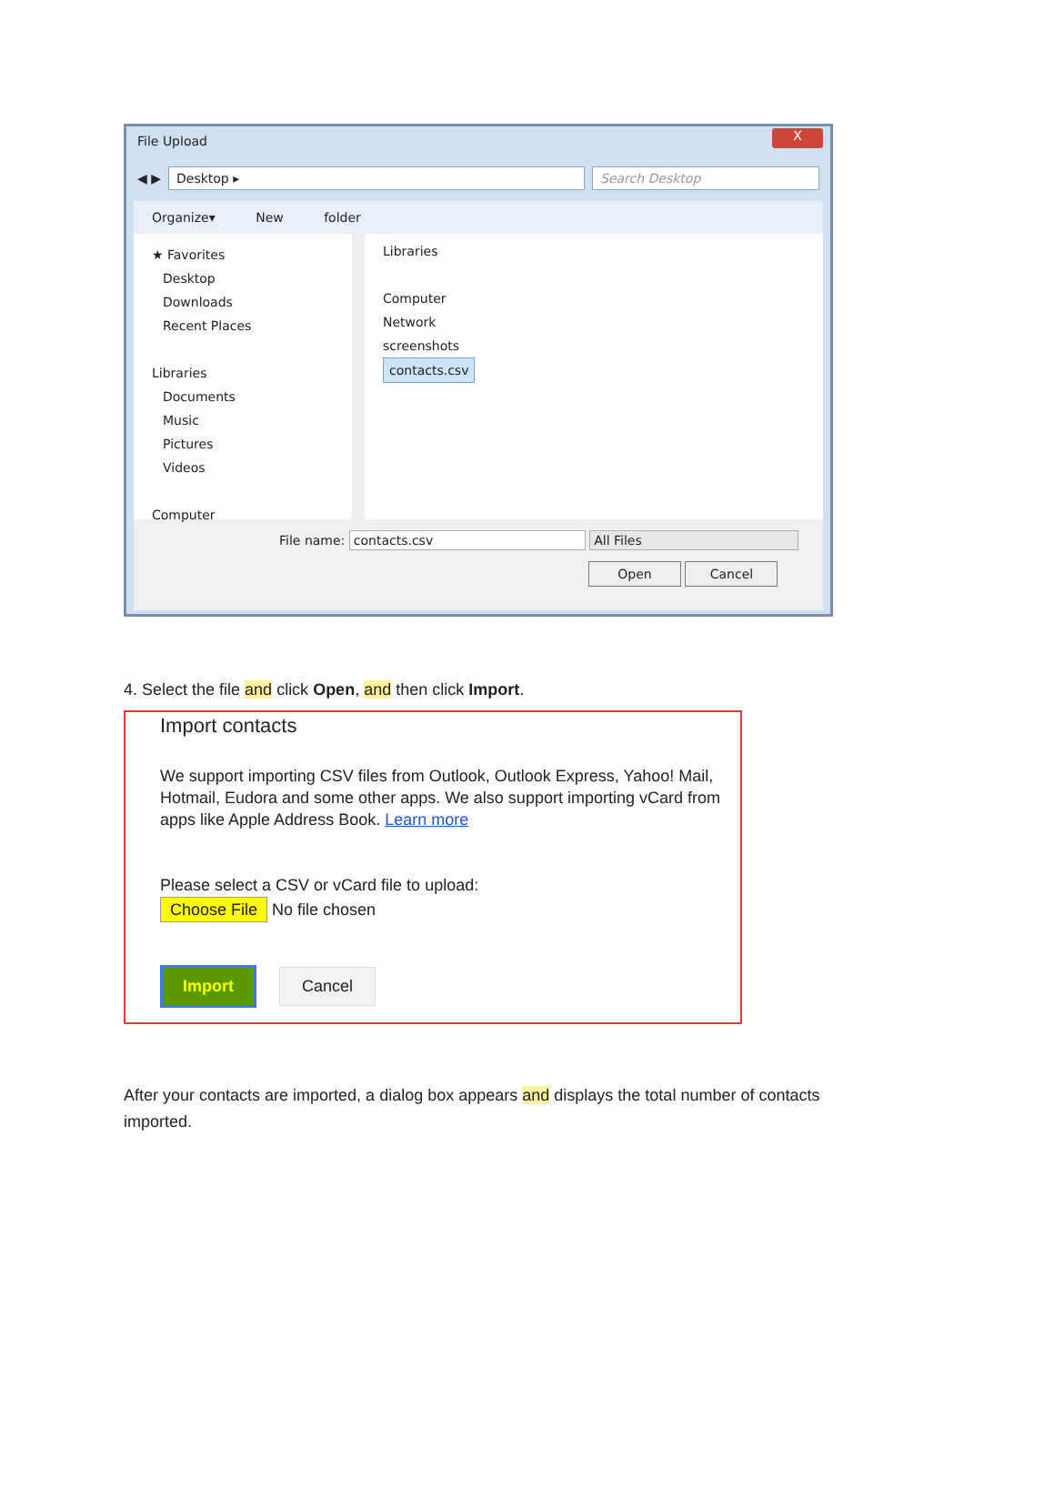File Upload
X
◀ ▶
Desktop ▸ Search Desktop
Organize▾ New folder
★ Favorites
Desktop
Downloads
Recent Places
Libraries
Documents
Music
Pictures
Videos
Computer
Libraries
Computer
Network
screenshots
contacts.csv
File name: contacts.csv All Files
Open Cancel
4. Select the file and click Open, and then click Import.
Import contacts
We support importing CSV files from Outlook, Outlook Express, Yahoo! Mail, Hotmail, Eudora and some other apps. We also support importing vCard from apps like Apple Address Book. Learn more
Please select a CSV or vCard file to upload:
Choose File No file chosen
Import Cancel
After your contacts are imported, a dialog box appears and displays the total number of contacts
imported.